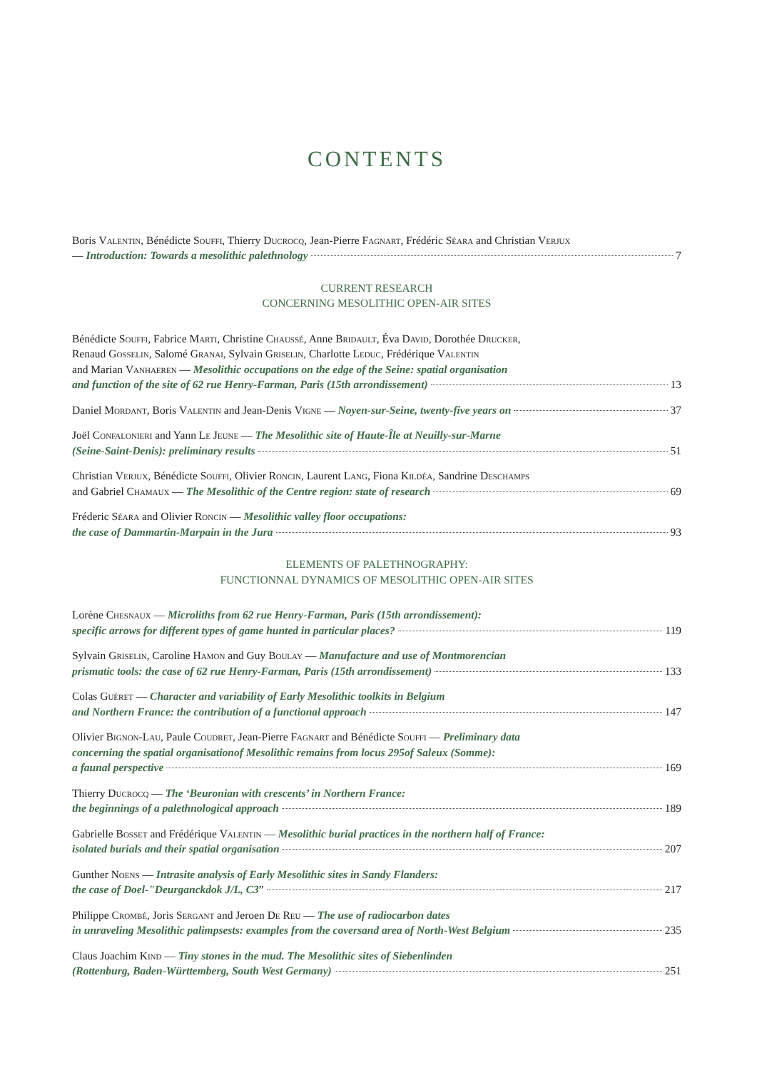CONTENTS
Boris Valentin, Bénédicte Souffi, Thierry Ducrocq, Jean-Pierre Fagnart, Frédéric Séara and Christian Verjux
— Introduction: Towards a mesolithic palethnology 7
CURRENT RESEARCH
CONCERNING MESOLITHIC OPEN-AIR SITES
Bénédicte Souffi, Fabrice Marti, Christine Chaussé, Anne Bridault, Éva David, Dorothée Drucker,
Renaud Gosselin, Salomé Granai, Sylvain Griselin, Charlotte Leduc, Frédérique Valentin
and Marian Vanhaeren — Mesolithic occupations on the edge of the Seine: spatial organisation
and function of the site of 62 rue Henry-Farman, Paris (15th arrondissement) 13
Daniel Mordant, Boris Valentin and Jean-Denis Vigne — Noyen-sur-Seine, twenty-five years on 37
Joël Confalonieri and Yann Le Jeune — The Mesolithic site of Haute-Île at Neuilly-sur-Marne
(Seine-Saint-Denis): preliminary results 51
Christian Verjux, Bénédicte Souffi, Olivier Roncin, Laurent Lang, Fiona Kildéa, Sandrine Deschamps
and Gabriel Chamaux — The Mesolithic of the Centre region: state of research 69
Fréderic Séara and Olivier Roncin — Mesolithic valley floor occupations:
the case of Dammartin-Marpain in the Jura 93
ELEMENTS OF PALETHNOGRAPHY:
FUNCTIONNAL DYNAMICS OF MESOLITHIC OPEN-AIR SITES
Lorène Chesnaux — Microliths from 62 rue Henry-Farman, Paris (15th arrondissement):
specific arrows for different types of game hunted in particular places? 119
Sylvain Griselin, Caroline Hamon and Guy Boulay — Manufacture and use of Montmorencian
prismatic tools: the case of 62 rue Henry-Farman, Paris (15th arrondissement) 133
Colas Guéret — Character and variability of Early Mesolithic toolkits in Belgium
and Northern France: the contribution of a functional approach 147
Olivier Bignon-Lau, Paule Coudret, Jean-Pierre Fagnart and Bénédicte Souffi — Preliminary data
concerning the spatial organisationof Mesolithic remains from locus 295of Saleux (Somme):
a faunal perspective 169
Thierry Ducrocq — The ‘Beuronian with crescents’ in Northern France:
the beginnings of a palethnological approach 189
Gabrielle Bosset and Frédérique Valentin — Mesolithic burial practices in the northern half of France:
isolated burials and their spatial organisation 207
Gunther Noens — Intrasite analysis of Early Mesolithic sites in Sandy Flanders:
the case of Doel-"Deurganckdok J/L, C3” 217
Philippe Crombé, Joris Sergant and Jeroen De Reu — The use of radiocarbon dates
in unraveling Mesolithic palimpsests: examples from the coversand area of North-West Belgium 235
Claus Joachim Kind — Tiny stones in the mud. The Mesolithic sites of Siebenlinden
(Rottenburg, Baden-Württemberg, South West Germany) 251